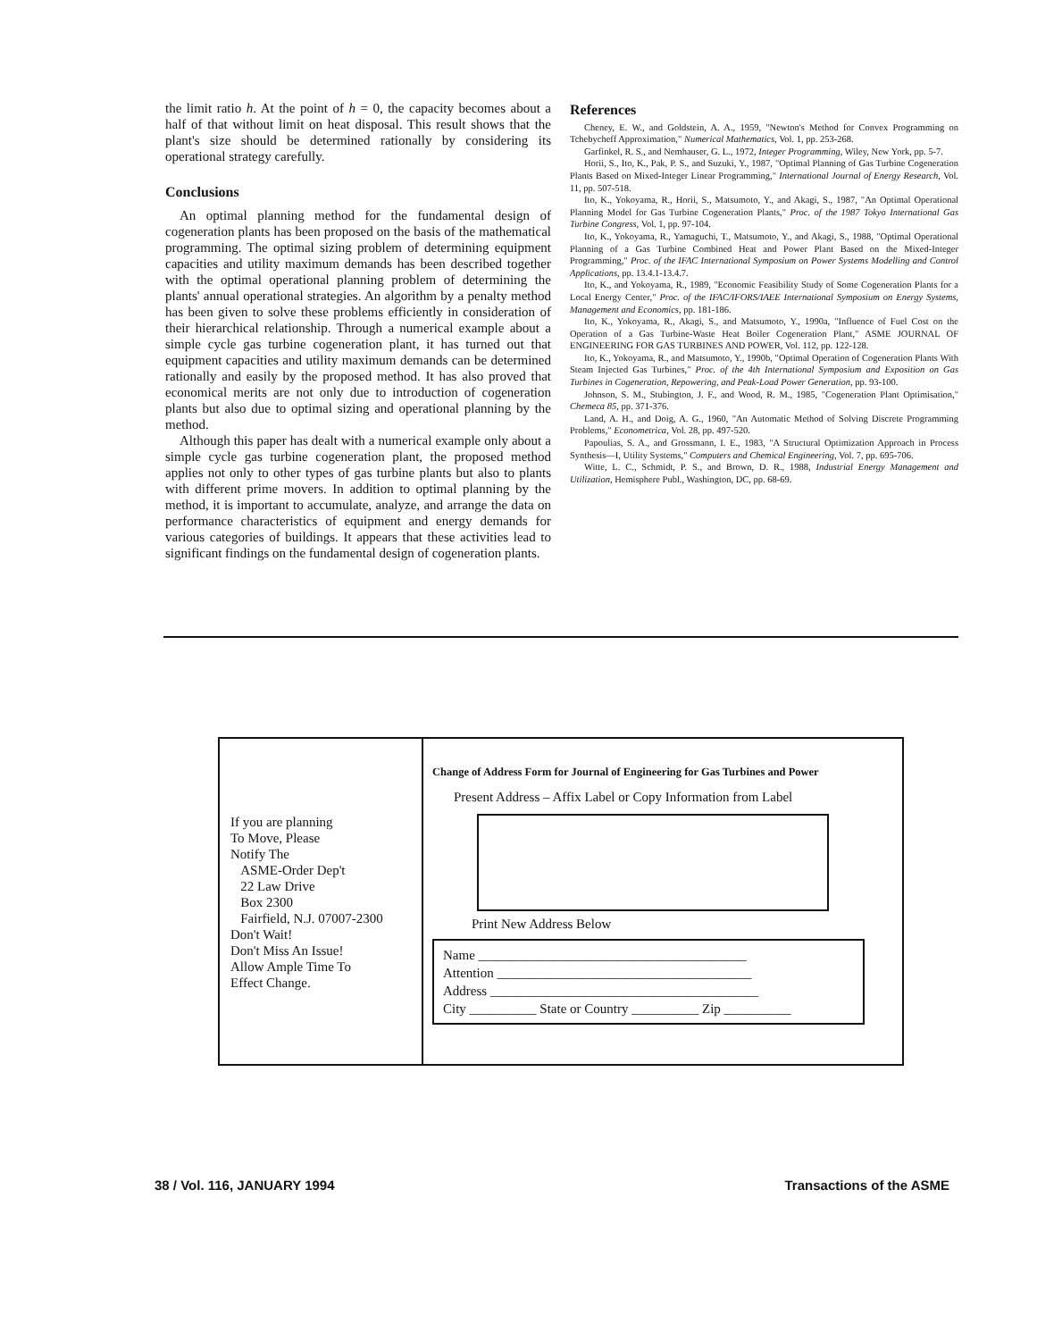the limit ratio h. At the point of h = 0, the capacity becomes about a half of that without limit on heat disposal. This result shows that the plant's size should be determined rationally by considering its operational strategy carefully.
Conclusions
An optimal planning method for the fundamental design of cogeneration plants has been proposed on the basis of the mathematical programming. The optimal sizing problem of determining equipment capacities and utility maximum demands has been described together with the optimal operational planning problem of determining the plants' annual operational strategies. An algorithm by a penalty method has been given to solve these problems efficiently in consideration of their hierarchical relationship. Through a numerical example about a simple cycle gas turbine cogeneration plant, it has turned out that equipment capacities and utility maximum demands can be determined rationally and easily by the proposed method. It has also proved that economical merits are not only due to introduction of cogeneration plants but also due to optimal sizing and operational planning by the method.
Although this paper has dealt with a numerical example only about a simple cycle gas turbine cogeneration plant, the proposed method applies not only to other types of gas turbine plants but also to plants with different prime movers. In addition to optimal planning by the method, it is important to accumulate, analyze, and arrange the data on performance characteristics of equipment and energy demands for various categories of buildings. It appears that these activities lead to significant findings on the fundamental design of cogeneration plants.
References
Cheney, E. W., and Goldstein, A. A., 1959, "Newton's Method for Convex Programming on Tchebycheff Approximation," Numerical Mathematics, Vol. 1, pp. 253-268.
Garfinkel, R. S., and Nemhauser, G. L., 1972, Integer Programming, Wiley, New York, pp. 5-7.
Horii, S., Ito, K., Pak, P. S., and Suzuki, Y., 1987, "Optimal Planning of Gas Turbine Cogeneration Plants Based on Mixed-Integer Linear Programming," International Journal of Energy Research, Vol. 11, pp. 507-518.
Ito, K., Yokoyama, R., Horii, S., Matsumoto, Y., and Akagi, S., 1987, "An Optimal Operational Planning Model for Gas Turbine Cogeneration Plants," Proc. of the 1987 Tokyo International Gas Turbine Congress, Vol. 1, pp. 97-104.
Ito, K., Yokoyama, R., Yamaguchi, T., Matsumoto, Y., and Akagi, S., 1988, "Optimal Operational Planning of a Gas Turbine Combined Heat and Power Plant Based on the Mixed-Integer Programming," Proc. of the IFAC International Symposium on Power Systems Modelling and Control Applications, pp. 13.4.1-13.4.7.
Ito, K., and Yokoyama, R., 1989, "Economic Feasibility Study of Some Cogeneration Plants for a Local Energy Center," Proc. of the IFAC/IFORS/IAEE International Symposium on Energy Systems, Management and Economics, pp. 181-186.
Ito, K., Yokoyama, R., Akagi, S., and Matsumoto, Y., 1990a, "Influence of Fuel Cost on the Operation of a Gas Turbine-Waste Heat Boiler Cogeneration Plant," ASME JOURNAL OF ENGINEERING FOR GAS TURBINES AND POWER, Vol. 112, pp. 122-128.
Ito, K., Yokoyama, R., and Matsumoto, Y., 1990b, "Optimal Operation of Cogeneration Plants With Steam Injected Gas Turbines," Proc. of the 4th International Symposium and Exposition on Gas Turbines in Cogeneration, Repowering, and Peak-Load Power Generation, pp. 93-100.
Johnson, S. M., Stubington, J. F., and Wood, R. M., 1985, "Cogeneration Plant Optimisation," Chemeca 85, pp. 371-376.
Land, A. H., and Doig, A. G., 1960, "An Automatic Method of Solving Discrete Programming Problems," Econometrica, Vol. 28, pp. 497-520.
Papoulias, S. A., and Grossmann, I. E., 1983, "A Structural Optimization Approach in Process Synthesis—I, Utility Systems," Computers and Chemical Engineering, Vol. 7, pp. 695-706.
Witte, L. C., Schmidt, P. S., and Brown, D. R., 1988, Industrial Energy Management and Utilization, Hemisphere Publ., Washington, DC, pp. 68-69.
If you are planning
To Move, Please
Notify The
ASME-Order Dep't
22 Law Drive
Box 2300
Fairfield, N.J. 07007-2300
Don't Wait!
Don't Miss An Issue!
Allow Ample Time To
Effect Change.
Change of Address Form for Journal of Engineering for Gas Turbines and Power
Present Address – Affix Label or Copy Information from Label
Print New Address Below
Name ________________________________________
Attention ______________________________________
Address ________________________________________
City __________ State or Country __________ Zip __________
38 / Vol. 116, JANUARY 1994 Transactions of the ASME